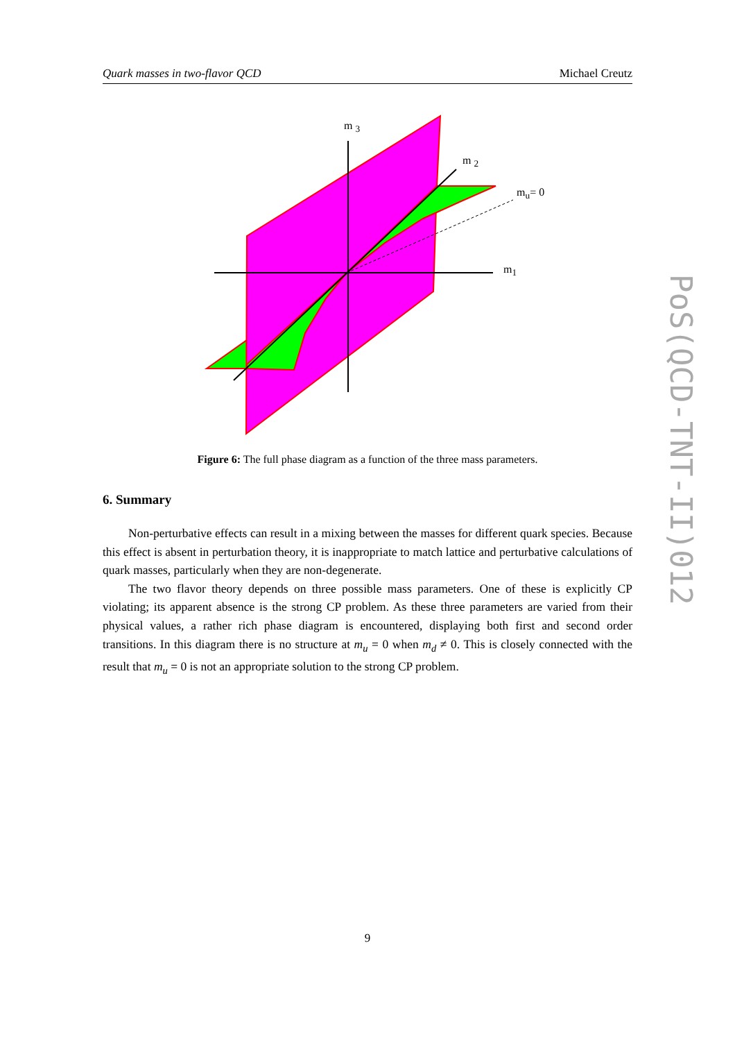Quark masses in two-flavor QCD Michael Creutz
m <sub>3</sub>
m <sub>2</sub>
m<sub>u</sub>= 0
m<sub>1</sub>
Figure 6: The full phase diagram as a function of the three mass parameters.
6. Summary
Non-perturbative effects can result in a mixing between the masses for different quark species. Because this effect is absent in perturbation theory, it is inappropriate to match lattice and perturbative calculations of quark masses, particularly when they are non-degenerate.
The two flavor theory depends on three possible mass parameters. One of these is explicitly CP violating; its apparent absence is the strong CP problem. As these three parameters are varied from their physical values, a rather rich phase diagram is encountered, displaying both first and second order transitions. In this diagram there is no structure at m<sub>u</sub> = 0 when m<sub>d</sub> ≠ 0. This is closely connected with the result that m<sub>u</sub> = 0 is not an appropriate solution to the strong CP problem.
9
PoS(QCD-TNT-II)012